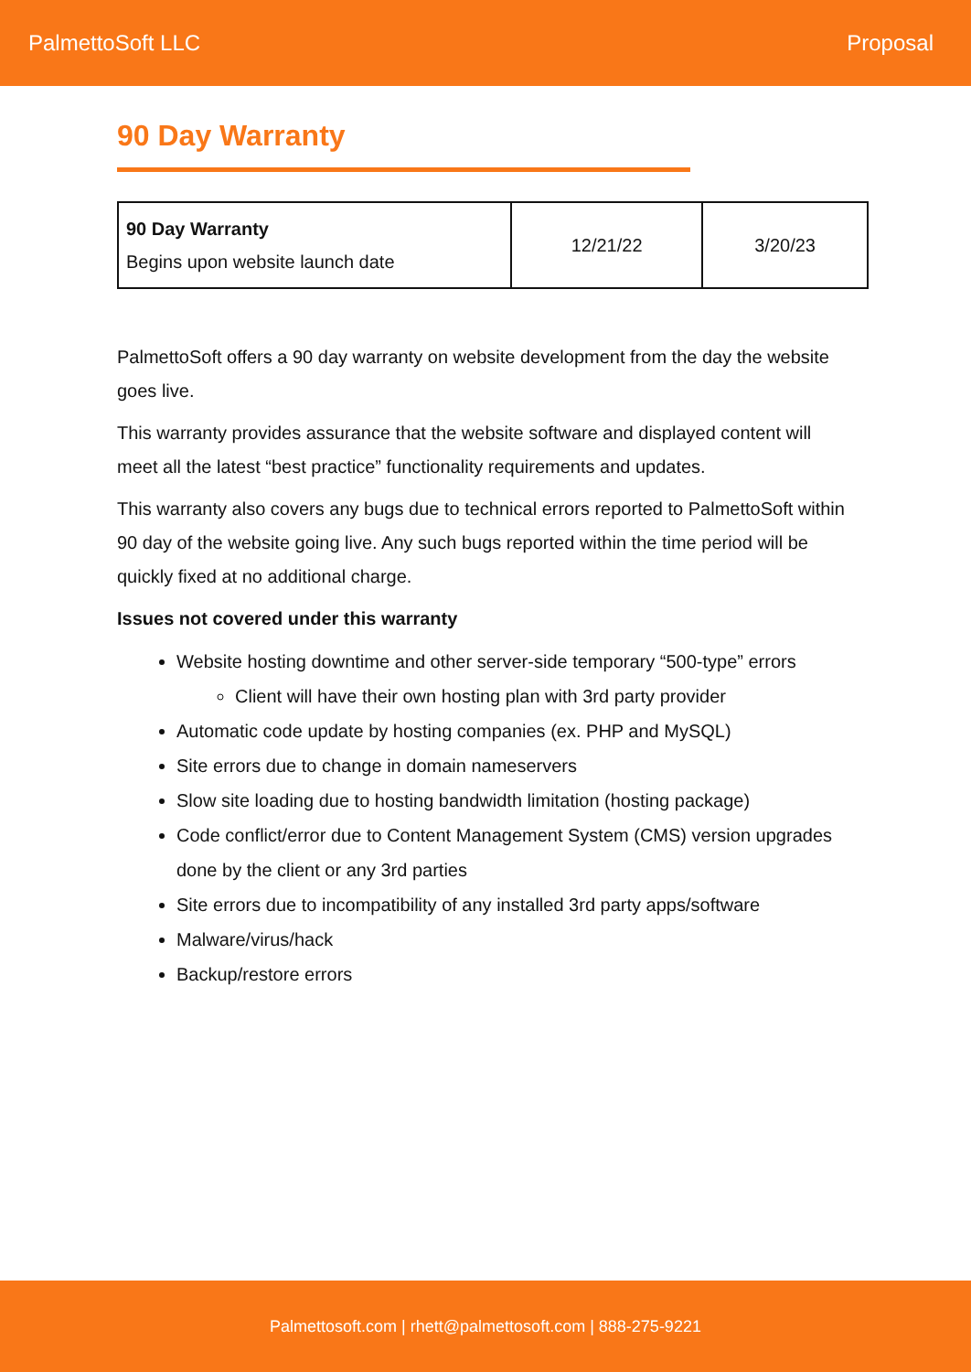PalmettoSoft LLC Proposal
90 Day Warranty
| 90 Day Warranty Begins upon website launch date | 12/21/22 | 3/20/23 |
PalmettoSoft offers a 90 day warranty on website development from the day the website goes live.
This warranty provides assurance that the website software and displayed content will meet all the latest “best practice” functionality requirements and updates.
This warranty also covers any bugs due to technical errors reported to PalmettoSoft within 90 day of the website going live. Any such bugs reported within the time period will be quickly fixed at no additional charge.
Issues not covered under this warranty
Website hosting downtime and other server-side temporary “500-type” errors
Client will have their own hosting plan with 3rd party provider
Automatic code update by hosting companies (ex. PHP and MySQL)
Site errors due to change in domain nameservers
Slow site loading due to hosting bandwidth limitation (hosting package)
Code conflict/error due to Content Management System (CMS) version upgrades done by the client or any 3rd parties
Site errors due to incompatibility of any installed 3rd party apps/software
Malware/virus/hack
Backup/restore errors
Palmettosoft.com | rhett@palmettosoft.com | 888-275-9221